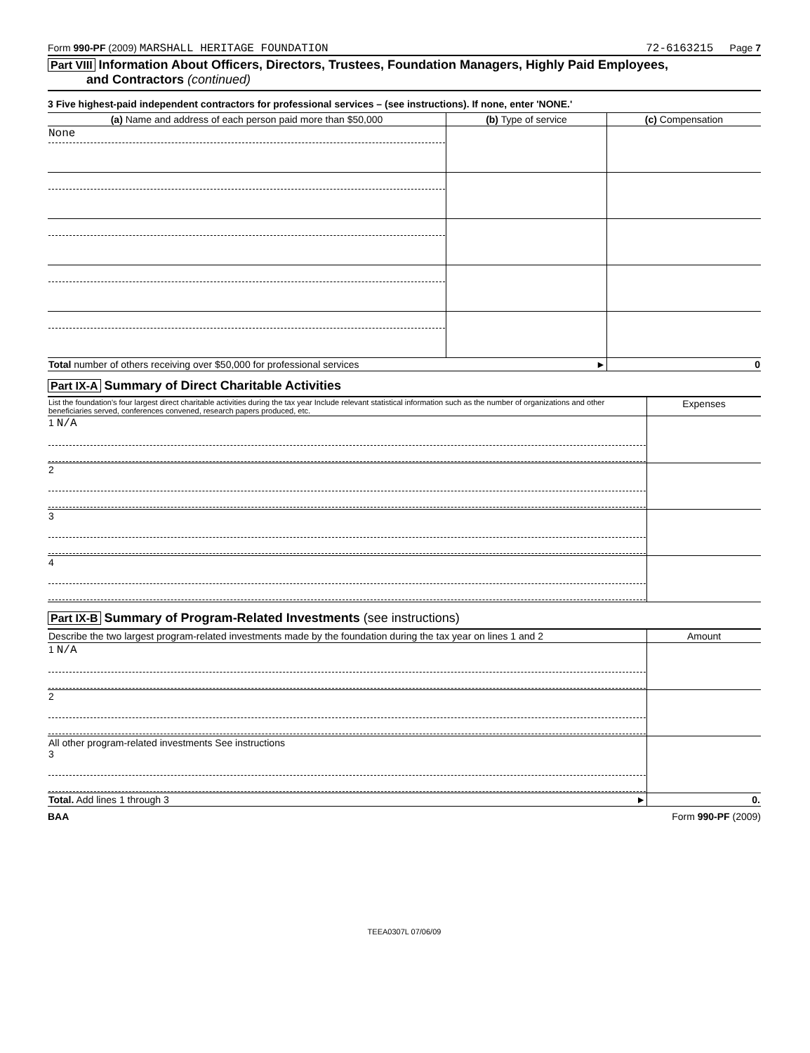Form 990-PF (2009) MARSHALL HERITAGE FOUNDATION 72-6163215 Page 7
Part VIII Information About Officers, Directors, Trustees, Foundation Managers, Highly Paid Employees,
and Contractors (continued)
3 Five highest-paid independent contractors for professional services – (see instructions). If none, enter 'NONE.'
| (a) Name and address of each person paid more than $50,000 | (b) Type of service | (c) Compensation |
| --- | --- | --- |
| None | | |
| Total number of others receiving over $50,000 for professional services ► | | 0 |
Part IX-A Summary of Direct Charitable Activities
| List the foundation's four largest direct charitable activities during the tax year Include relevant statistical information such as the number of organizations and other beneficiaries served, conferences convened, research papers produced, etc. | Expenses |
| 1 N/A | |
| 2 | |
| 3 | |
| 4 | |
Part IX-B Summary of Program-Related Investments (see instructions)
| Describe the two largest program-related investments made by the foundation during the tax year on lines 1 and 2 | Amount |
| 1 N/A | |
| 2 | |
| All other program-related investments See instructions 3 | |
| Total. Add lines 1 through 3 ► | 0. |
BAA Form 990-PF (2009)
TEEA0307L 07/06/09